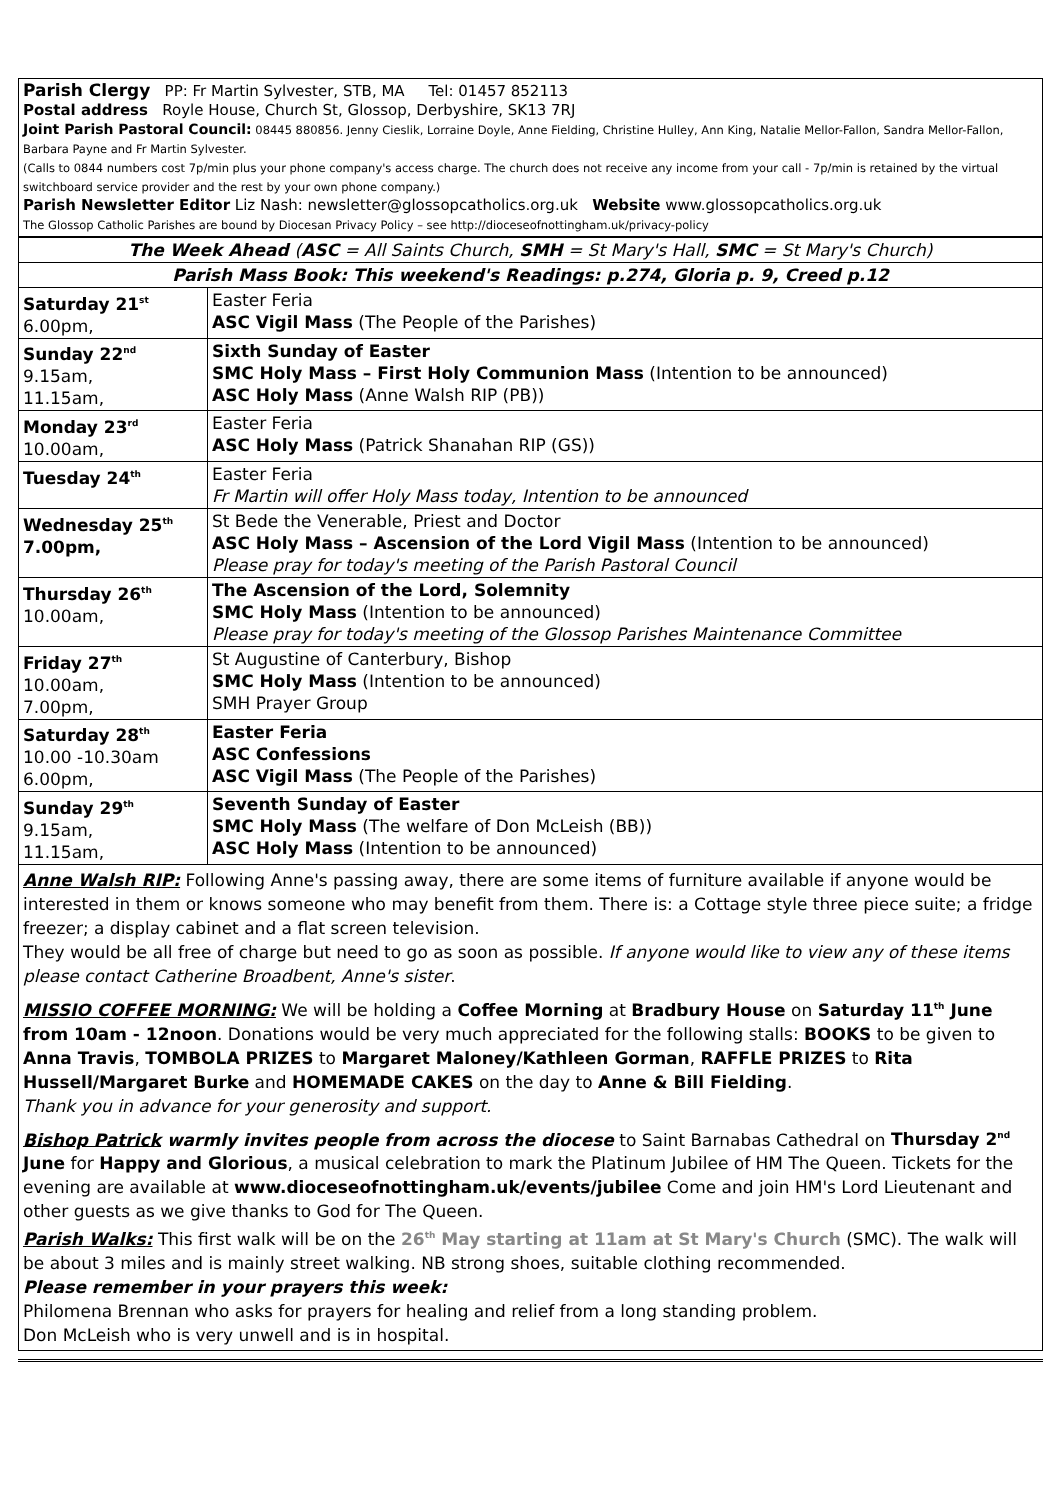Parish Clergy PP: Fr Martin Sylvester, STB, MA Tel: 01457 852113
Postal address Royle House, Church St, Glossop, Derbyshire, SK13 7RJ
Joint Parish Pastoral Council: 08445 880856. Jenny Cieslik, Lorraine Doyle, Anne Fielding, Christine Hulley, Ann King, Natalie Mellor-Fallon, Sandra Mellor-Fallon, Barbara Payne and Fr Martin Sylvester.
(Calls to 0844 numbers cost 7p/min plus your phone company's access charge. The church does not receive any income from your call - 7p/min is retained by the virtual switchboard service provider and the rest by your own phone company.)
Parish Newsletter Editor Liz Nash: newsletter@glossopcatholics.org.uk Website www.glossopcatholics.org.uk
The Glossop Catholic Parishes are bound by Diocesan Privacy Policy – see http://dioceseofnottingham.uk/privacy-policy
| The Week Ahead ( ASC = All Saints Church, SMH = St Mary's Hall, SMC = St Mary's Church) | |
| --- | --- |
| Parish Mass Book: This weekend's Readings: p.274, Gloria p. 9, Creed p.12 | |
| Saturday 21<sup>st</sup> 6.00pm, | Easter Feria ASC Vigil Mass (The People of the Parishes) |
| Sunday 22<sup>nd</sup> 9.15am, 11.15am, | Sixth Sunday of Easter SMC Holy Mass – First Holy Communion Mass (Intention to be announced) ASC Holy Mass (Anne Walsh RIP (PB)) |
| Monday 23<sup>rd</sup> 10.00am, | Easter Feria ASC Holy Mass (Patrick Shanahan RIP (GS)) |
| Tuesday 24<sup>th</sup> | Easter Feria Fr Martin will offer Holy Mass today, Intention to be announced |
| Wednesday 25<sup>th</sup> 7.00pm, | St Bede the Venerable, Priest and Doctor ASC Holy Mass – Ascension of the Lord Vigil Mass (Intention to be announced) Please pray for today's meeting of the Parish Pastoral Council |
| Thursday 26<sup>th</sup> 10.00am, | The Ascension of the Lord, Solemnity SMC Holy Mass (Intention to be announced) Please pray for today's meeting of the Glossop Parishes Maintenance Committee |
| Friday 27<sup>th</sup> 10.00am, 7.00pm, | St Augustine of Canterbury, Bishop SMC Holy Mass (Intention to be announced) SMH Prayer Group |
| Saturday 28<sup>th</sup> 10.00 -10.30am 6.00pm, | Easter Feria ASC Confessions ASC Vigil Mass (The People of the Parishes) |
| Sunday 29<sup>th</sup> 9.15am, 11.15am, | Seventh Sunday of Easter SMC Holy Mass (The welfare of Don McLeish (BB)) ASC Holy Mass (Intention to be announced) |
Anne Walsh RIP: Following Anne's passing away, there are some items of furniture available if anyone would be interested in them or knows someone who may benefit from them. There is: a Cottage style three piece suite; a fridge freezer; a display cabinet and a flat screen television.
They would be all free of charge but need to go as soon as possible. If anyone would like to view any of these items please contact Catherine Broadbent, Anne's sister.
MISSIO COFFEE MORNING: We will be holding a Coffee Morning at Bradbury House on Saturday 11<sup>th</sup> June from 10am - 12noon. Donations would be very much appreciated for the following stalls: BOOKS to be given to Anna Travis, TOMBOLA PRIZES to Margaret Maloney/Kathleen Gorman, RAFFLE PRIZES to Rita Hussell/Margaret Burke and HOMEMADE CAKES on the day to Anne & Bill Fielding.
Thank you in advance for your generosity and support.
Bishop Patrick warmly invites people from across the diocese to Saint Barnabas Cathedral on Thursday 2<sup>nd</sup> June for Happy and Glorious, a musical celebration to mark the Platinum Jubilee of HM The Queen. Tickets for the evening are available at www.dioceseofnottingham.uk/events/jubilee Come and join HM's Lord Lieutenant and other guests as we give thanks to God for The Queen.
Parish Walks: This first walk will be on the 26<sup>th</sup> May starting at 11am at St Mary's Church (SMC). The walk will be about 3 miles and is mainly street walking. NB strong shoes, suitable clothing recommended.
Please remember in your prayers this week:
Philomena Brennan who asks for prayers for healing and relief from a long standing problem.
Don McLeish who is very unwell and is in hospital.